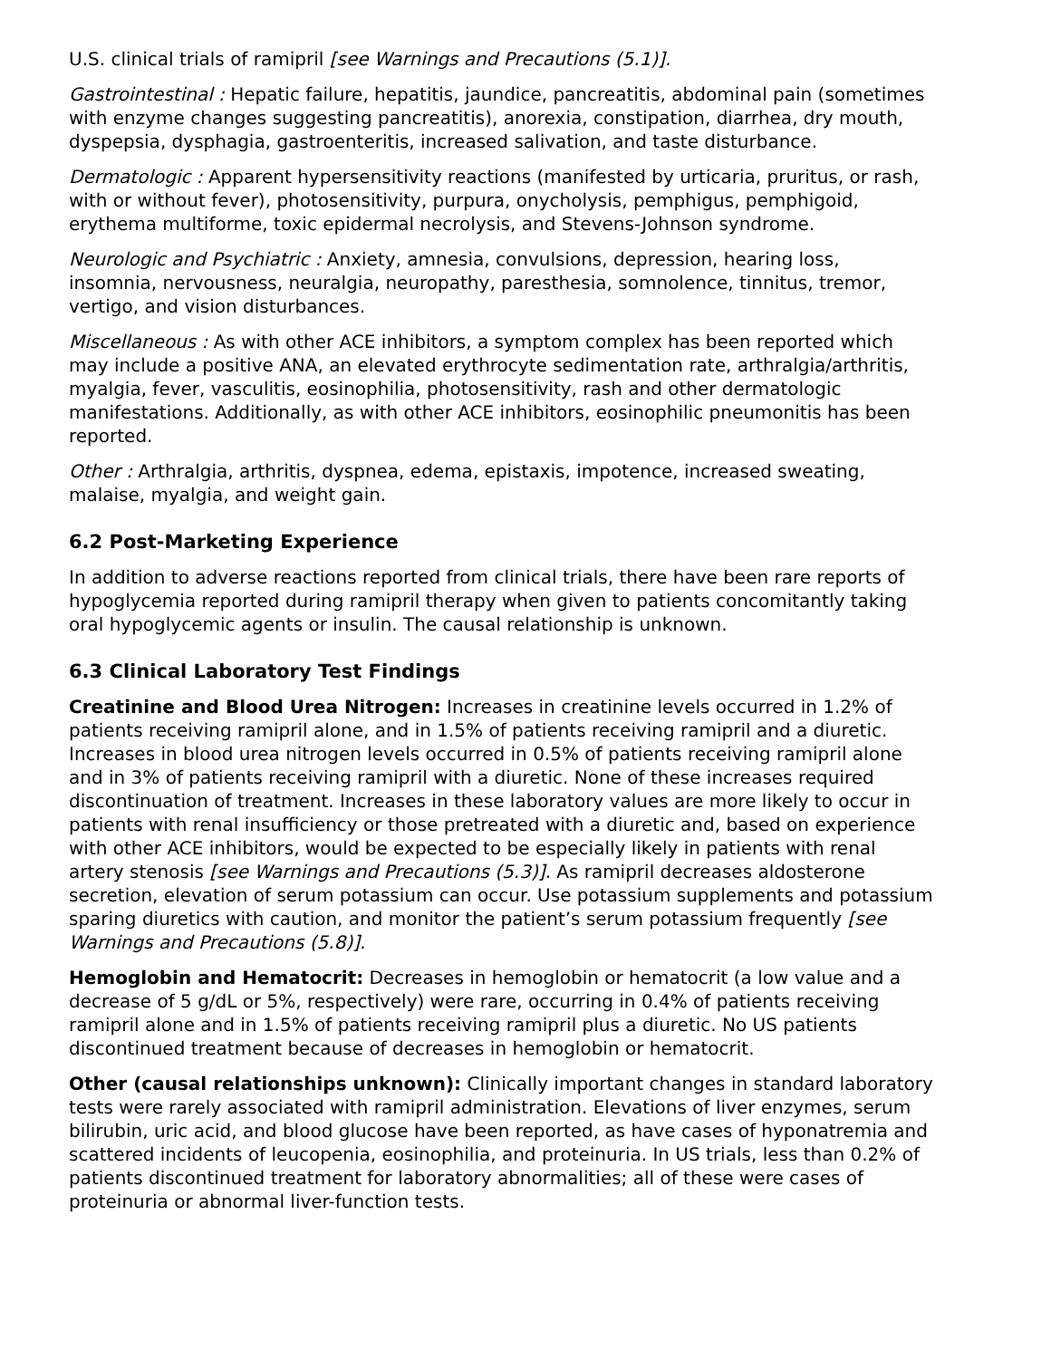U.S. clinical trials of ramipril [see Warnings and Precautions (5.1)].
Gastrointestinal : Hepatic failure, hepatitis, jaundice, pancreatitis, abdominal pain (sometimes with enzyme changes suggesting pancreatitis), anorexia, constipation, diarrhea, dry mouth, dyspepsia, dysphagia, gastroenteritis, increased salivation, and taste disturbance.
Dermatologic : Apparent hypersensitivity reactions (manifested by urticaria, pruritus, or rash, with or without fever), photosensitivity, purpura, onycholysis, pemphigus, pemphigoid, erythema multiforme, toxic epidermal necrolysis, and Stevens-Johnson syndrome.
Neurologic and Psychiatric : Anxiety, amnesia, convulsions, depression, hearing loss, insomnia, nervousness, neuralgia, neuropathy, paresthesia, somnolence, tinnitus, tremor, vertigo, and vision disturbances.
Miscellaneous : As with other ACE inhibitors, a symptom complex has been reported which may include a positive ANA, an elevated erythrocyte sedimentation rate, arthralgia/arthritis, myalgia, fever, vasculitis, eosinophilia, photosensitivity, rash and other dermatologic manifestations. Additionally, as with other ACE inhibitors, eosinophilic pneumonitis has been reported.
Other : Arthralgia, arthritis, dyspnea, edema, epistaxis, impotence, increased sweating, malaise, myalgia, and weight gain.
6.2 Post-Marketing Experience
In addition to adverse reactions reported from clinical trials, there have been rare reports of hypoglycemia reported during ramipril therapy when given to patients concomitantly taking oral hypoglycemic agents or insulin. The causal relationship is unknown.
6.3 Clinical Laboratory Test Findings
Creatinine and Blood Urea Nitrogen: Increases in creatinine levels occurred in 1.2% of patients receiving ramipril alone, and in 1.5% of patients receiving ramipril and a diuretic. Increases in blood urea nitrogen levels occurred in 0.5% of patients receiving ramipril alone and in 3% of patients receiving ramipril with a diuretic. None of these increases required discontinuation of treatment. Increases in these laboratory values are more likely to occur in patients with renal insufficiency or those pretreated with a diuretic and, based on experience with other ACE inhibitors, would be expected to be especially likely in patients with renal artery stenosis [see Warnings and Precautions (5.3)]. As ramipril decreases aldosterone secretion, elevation of serum potassium can occur. Use potassium supplements and potassium sparing diuretics with caution, and monitor the patient’s serum potassium frequently [see Warnings and Precautions (5.8)].
Hemoglobin and Hematocrit: Decreases in hemoglobin or hematocrit (a low value and a decrease of 5 g/dL or 5%, respectively) were rare, occurring in 0.4% of patients receiving ramipril alone and in 1.5% of patients receiving ramipril plus a diuretic. No US patients discontinued treatment because of decreases in hemoglobin or hematocrit.
Other (causal relationships unknown): Clinically important changes in standard laboratory tests were rarely associated with ramipril administration. Elevations of liver enzymes, serum bilirubin, uric acid, and blood glucose have been reported, as have cases of hyponatremia and scattered incidents of leucopenia, eosinophilia, and proteinuria. In US trials, less than 0.2% of patients discontinued treatment for laboratory abnormalities; all of these were cases of proteinuria or abnormal liver-function tests.